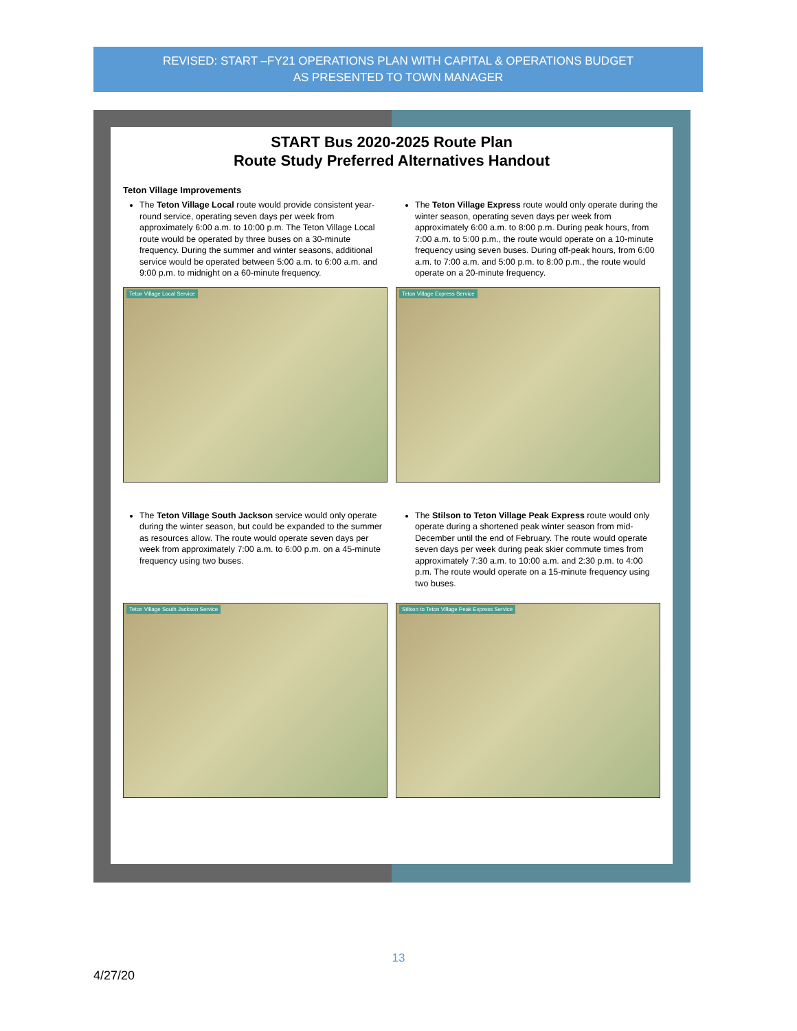REVISED: START –FY21 OPERATIONS PLAN WITH CAPITAL & OPERATIONS BUDGET
AS PRESENTED TO TOWN MANAGER
START Bus 2020-2025 Route Plan
Route Study Preferred Alternatives Handout
Teton Village Improvements
The Teton Village Local route would provide consistent year-round service, operating seven days per week from approximately 6:00 a.m. to 10:00 p.m. The Teton Village Local route would be operated by three buses on a 30-minute frequency. During the summer and winter seasons, additional service would be operated between 5:00 a.m. to 6:00 a.m. and 9:00 p.m. to midnight on a 60-minute frequency.
The Teton Village Express route would only operate during the winter season, operating seven days per week from approximately 6:00 a.m. to 8:00 p.m. During peak hours, from 7:00 a.m. to 5:00 p.m., the route would operate on a 10-minute frequency using seven buses. During off-peak hours, from 6:00 a.m. to 7:00 a.m. and 5:00 p.m. to 8:00 p.m., the route would operate on a 20-minute frequency.
Teton Village Local Service Teton Village Express Service
The Teton Village South Jackson service would only operate during the winter season, but could be expanded to the summer as resources allow. The route would operate seven days per week from approximately 7:00 a.m. to 6:00 p.m. on a 45-minute frequency using two buses.
The Stilson to Teton Village Peak Express route would only operate during a shortened peak winter season from mid-December until the end of February. The route would operate seven days per week during peak skier commute times from approximately 7:30 a.m. to 10:00 a.m. and 2:30 p.m. to 4:00 p.m. The route would operate on a 15-minute frequency using two buses.
Teton Village South Jackson Service
Stilson to Teton Village Peak Express Service
13
4/27/20